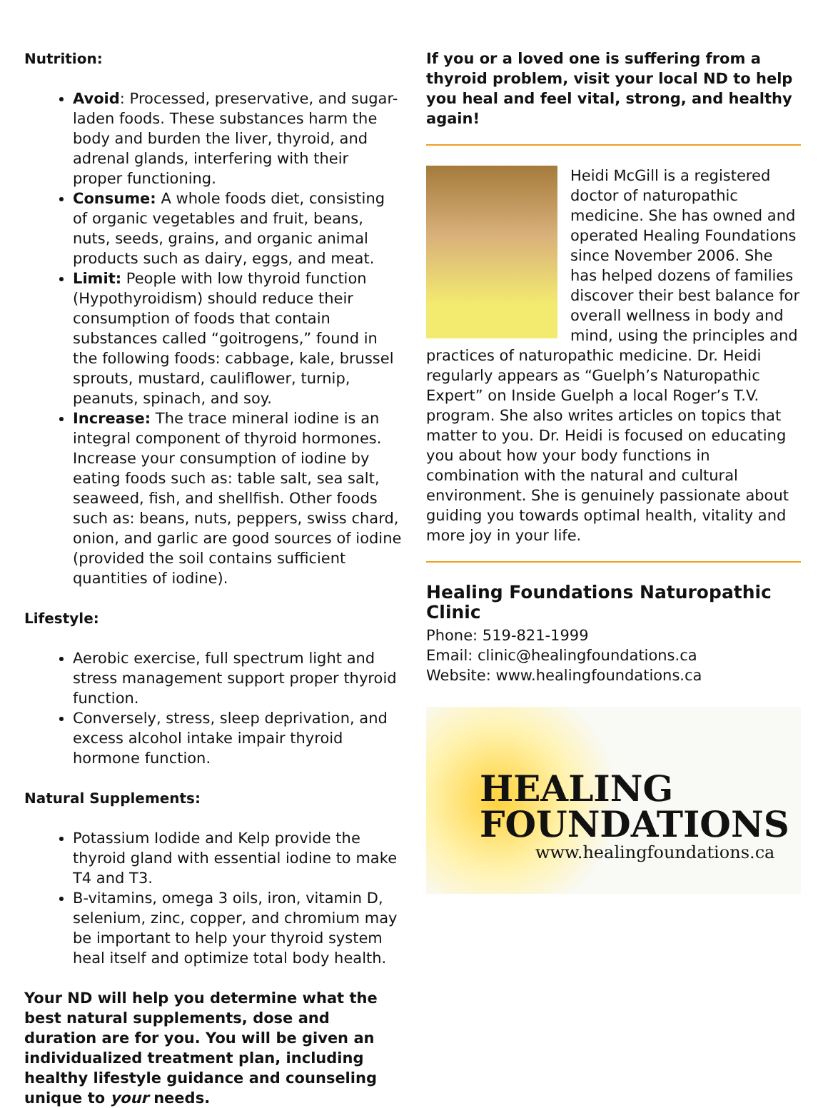Nutrition:
Avoid: Processed, preservative, and sugar-laden foods. These substances harm the body and burden the liver, thyroid, and adrenal glands, interfering with their proper functioning.
Consume: A whole foods diet, consisting of organic vegetables and fruit, beans, nuts, seeds, grains, and organic animal products such as dairy, eggs, and meat.
Limit: People with low thyroid function (Hypothyroidism) should reduce their consumption of foods that contain substances called “goitrogens,” found in the following foods: cabbage, kale, brussel sprouts, mustard, cauliflower, turnip, peanuts, spinach, and soy.
Increase: The trace mineral iodine is an integral component of thyroid hormones. Increase your consumption of iodine by eating foods such as: table salt, sea salt, seaweed, fish, and shellfish. Other foods such as: beans, nuts, peppers, swiss chard, onion, and garlic are good sources of iodine (provided the soil contains sufficient quantities of iodine).
Lifestyle:
Aerobic exercise, full spectrum light and stress management support proper thyroid function.
Conversely, stress, sleep deprivation, and excess alcohol intake impair thyroid hormone function.
Natural Supplements:
Potassium Iodide and Kelp provide the thyroid gland with essential iodine to make T4 and T3.
B-vitamins, omega 3 oils, iron, vitamin D, selenium, zinc, copper, and chromium may be important to help your thyroid system heal itself and optimize total body health.
Your ND will help you determine what the best natural supplements, dose and duration are for you. You will be given an individualized treatment plan, including healthy lifestyle guidance and counseling unique to your needs.
If you or a loved one is suffering from a thyroid problem, visit your local ND to help you heal and feel vital, strong, and healthy again!
Heidi McGill is a registered doctor of naturopathic medicine. She has owned and operated Healing Foundations since November 2006. She has helped dozens of families discover their best balance for overall wellness in body and mind, using the principles and practices of naturopathic medicine. Dr. Heidi regularly appears as “Guelph’s Naturopathic Expert” on Inside Guelph a local Roger’s T.V. program. She also writes articles on topics that matter to you. Dr. Heidi is focused on educating you about how your body functions in combination with the natural and cultural environment. She is genuinely passionate about guiding you towards optimal health, vitality and more joy in your life.
Healing Foundations Naturopathic Clinic
Phone: 519-821-1999
Email: clinic@healingfoundations.ca
Website: www.healingfoundations.ca
HEALING
FOUNDATIONS
www.healingfoundations.ca